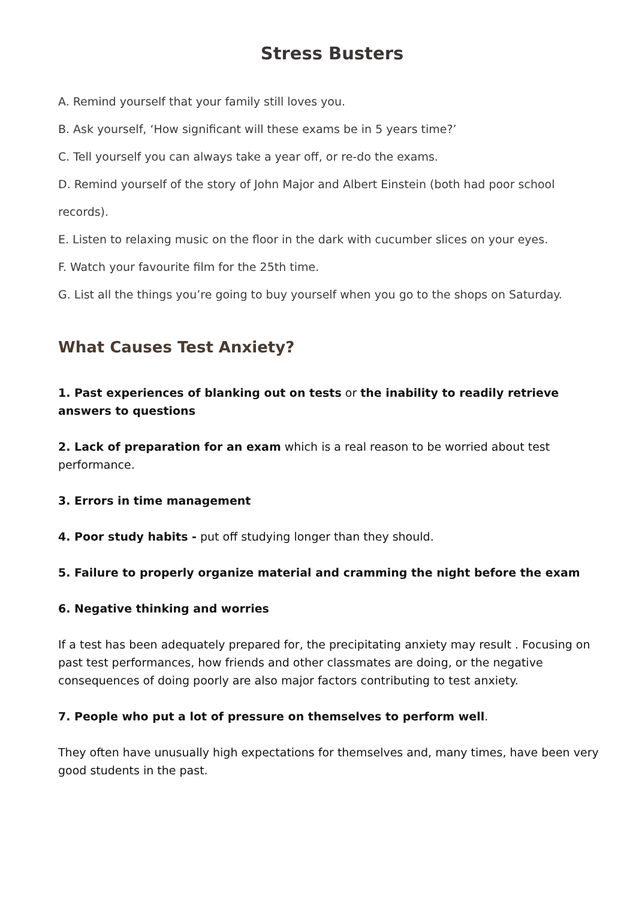Stress Busters
A. Remind yourself that your family still loves you.
B. Ask yourself, ‘How significant will these exams be in 5 years time?’
C. Tell yourself you can always take a year off, or re-do the exams.
D. Remind yourself of the story of John Major and Albert Einstein (both had poor school records).
E. Listen to relaxing music on the floor in the dark with cucumber slices on your eyes.
F. Watch your favourite film for the 25th time.
G. List all the things you’re going to buy yourself when you go to the shops on Saturday.
What Causes Test Anxiety?
1. Past experiences of blanking out on tests or the inability to readily retrieve answers to questions
2. Lack of preparation for an exam which is a real reason to be worried about test performance.
3. Errors in time management
4. Poor study habits - put off studying longer than they should.
5. Failure to properly organize material and cramming the night before the exam
6. Negative thinking and worries
If a test has been adequately prepared for, the precipitating anxiety may result . Focusing on past test performances, how friends and other classmates are doing, or the negative consequences of doing poorly are also major factors contributing to test anxiety.
7. People who put a lot of pressure on themselves to perform well.
They often have unusually high expectations for themselves and, many times, have been very good students in the past.